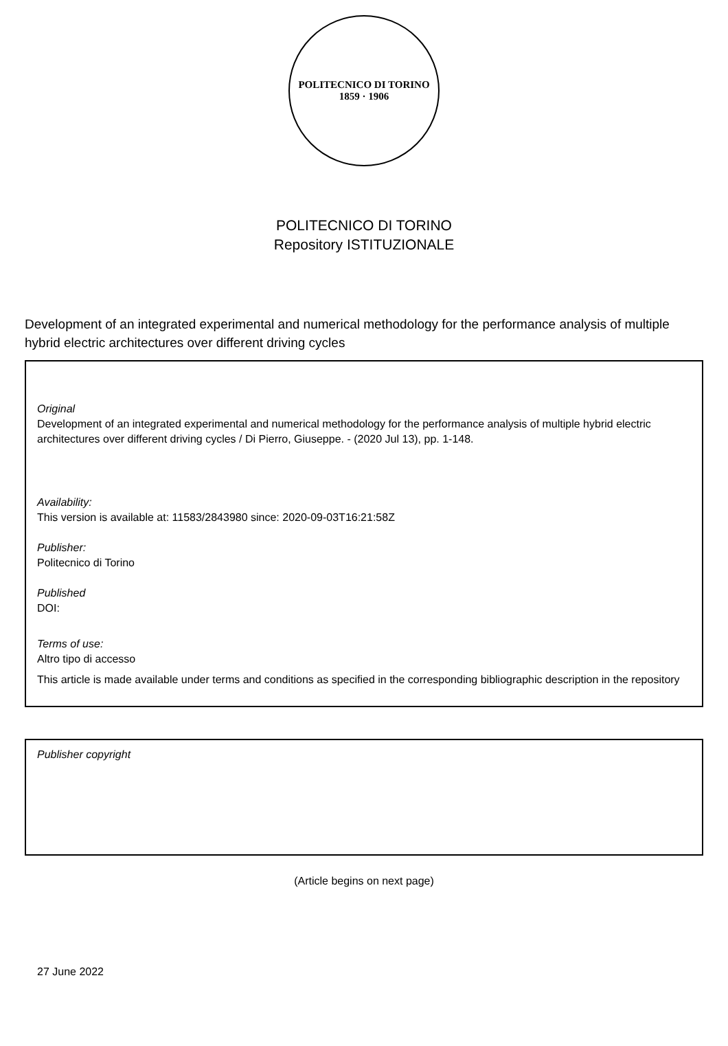POLITECNICO DI TORINO
1859 · 1906
POLITECNICO DI TORINO
Repository ISTITUZIONALE
Development of an integrated experimental and numerical methodology for the performance analysis of multiple hybrid electric architectures over different driving cycles
Original
Development of an integrated experimental and numerical methodology for the performance analysis of multiple hybrid electric architectures over different driving cycles / Di Pierro, Giuseppe. - (2020 Jul 13), pp. 1-148.
Availability:
This version is available at: 11583/2843980 since: 2020-09-03T16:21:58Z
Publisher:
Politecnico di Torino
Published
DOI:
Terms of use:
Altro tipo di accesso
This article is made available under terms and conditions as specified in the corresponding bibliographic description in the repository
Publisher copyright
(Article begins on next page)
27 June 2022